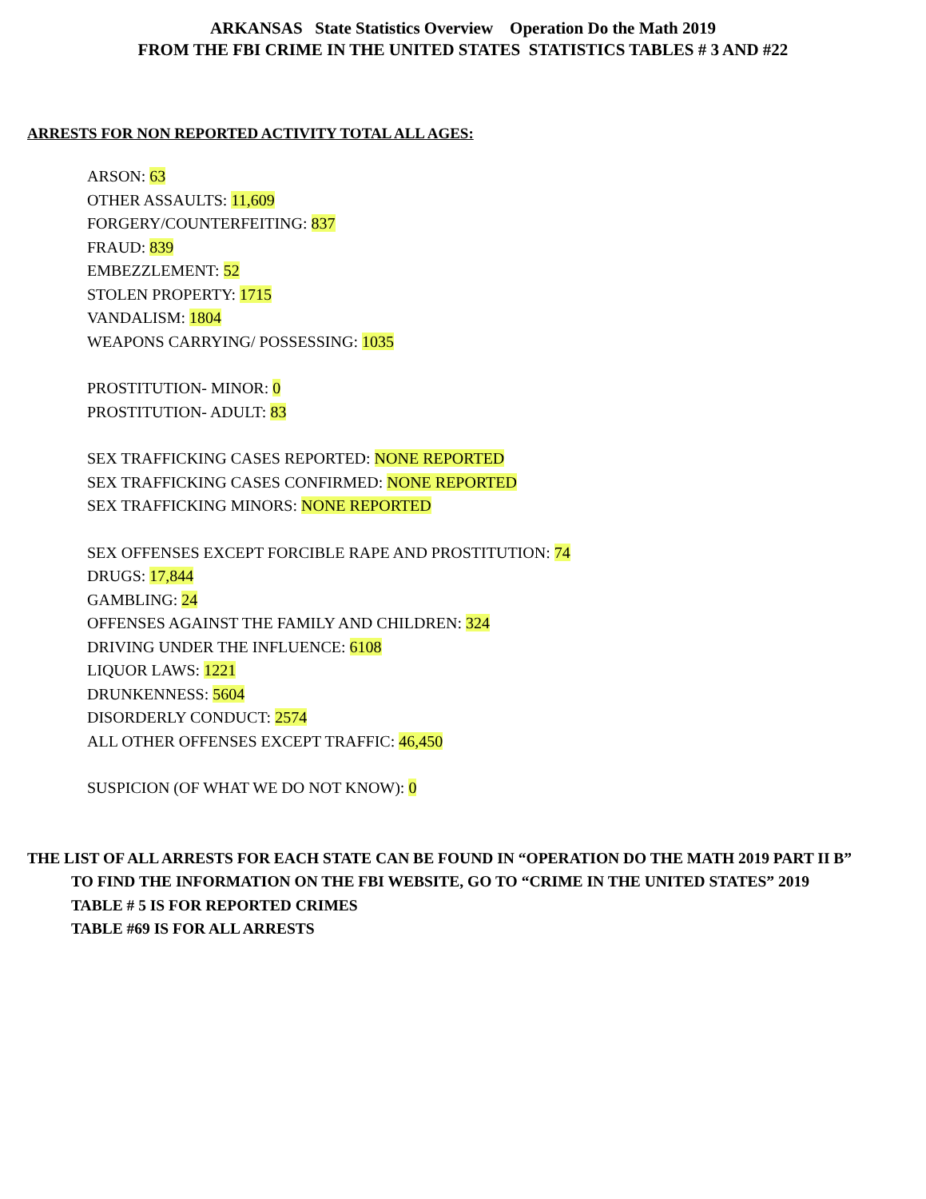ARKANSAS State Statistics Overview Operation Do the Math 2019
FROM THE FBI CRIME IN THE UNITED STATES STATISTICS TABLES # 3 AND #22
ARRESTS FOR NON REPORTED ACTIVITY TOTAL ALL AGES:
ARSON: 63
OTHER ASSAULTS: 11,609
FORGERY/COUNTERFEITING: 837
FRAUD: 839
EMBEZZLEMENT: 52
STOLEN PROPERTY: 1715
VANDALISM: 1804
WEAPONS CARRYING/ POSSESSING: 1035
PROSTITUTION- MINOR: 0
PROSTITUTION- ADULT: 83
SEX TRAFFICKING CASES REPORTED: NONE REPORTED
SEX TRAFFICKING CASES CONFIRMED: NONE REPORTED
SEX TRAFFICKING MINORS: NONE REPORTED
SEX OFFENSES EXCEPT FORCIBLE RAPE AND PROSTITUTION: 74
DRUGS: 17,844
GAMBLING: 24
OFFENSES AGAINST THE FAMILY AND CHILDREN: 324
DRIVING UNDER THE INFLUENCE: 6108
LIQUOR LAWS: 1221
DRUNKENNESS: 5604
DISORDERLY CONDUCT: 2574
ALL OTHER OFFENSES EXCEPT TRAFFIC: 46,450
SUSPICION (OF WHAT WE DO NOT KNOW): 0
THE LIST OF ALL ARRESTS FOR EACH STATE CAN BE FOUND IN “OPERATION DO THE MATH 2019 PART II B”
TO FIND THE INFORMATION ON THE FBI WEBSITE, GO TO “CRIME IN THE UNITED STATES” 2019
TABLE # 5 IS FOR REPORTED CRIMES
TABLE #69 IS FOR ALL ARRESTS